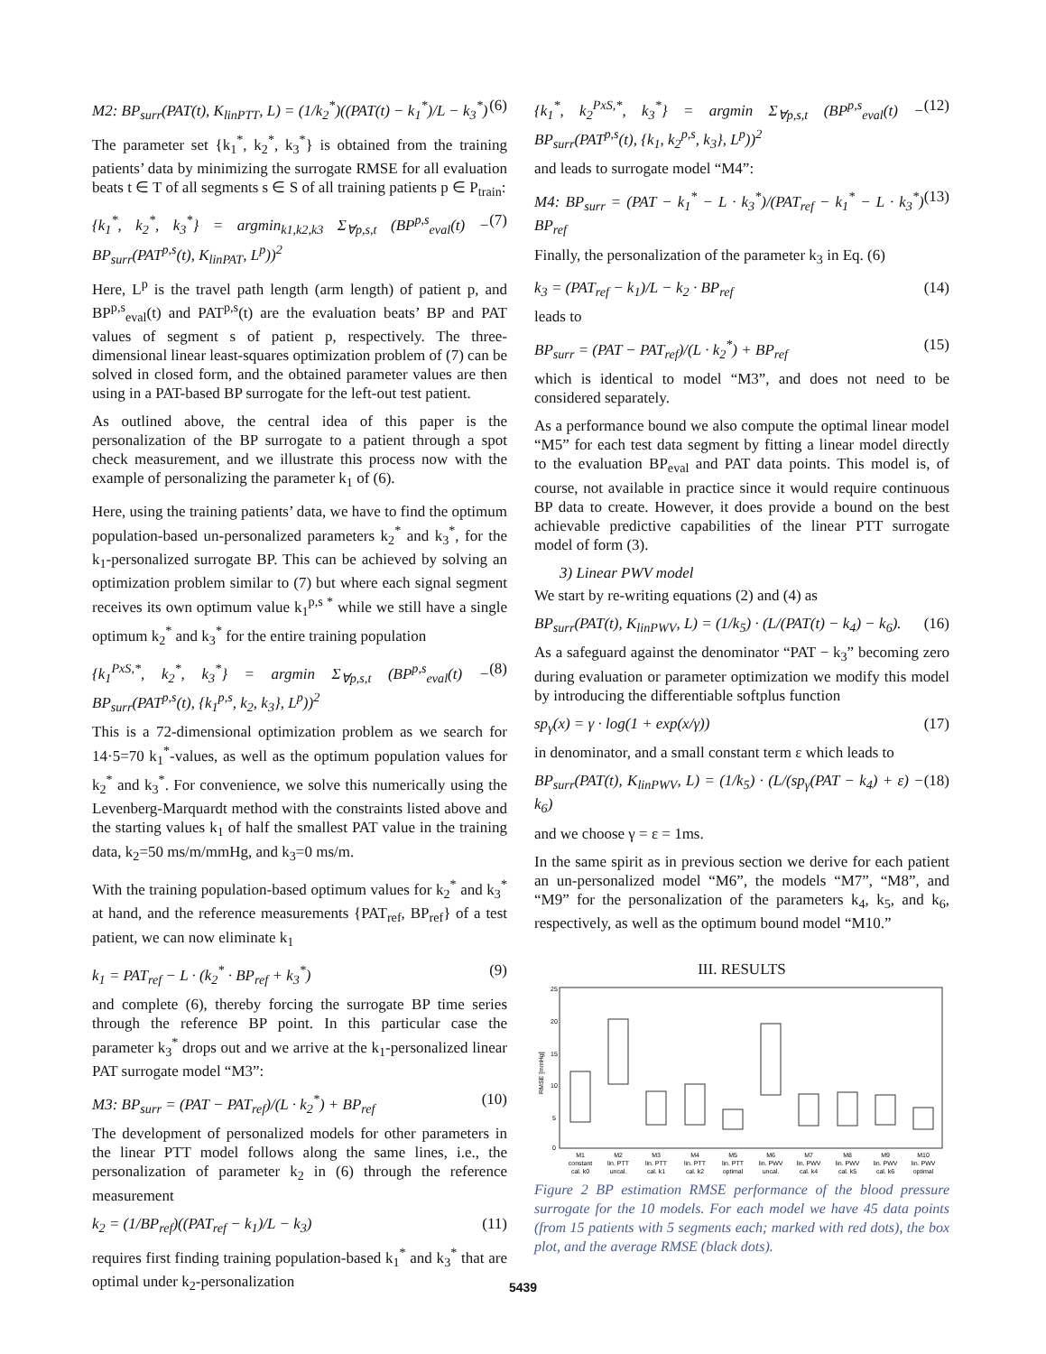M2: BP<sub>surr</sub>(PAT(t), K<sub>linPTT</sub>, L) = (1/k<sub>2</sub><sup>*</sup>)((PAT(t) − k<sub>1</sub><sup>*</sup>)/L − k<sub>3</sub><sup>*</sup>) (6)
The parameter set {k<sub>1</sub><sup>*</sup>, k<sub>2</sub><sup>*</sup>, k<sub>3</sub><sup>*</sup>} is obtained from the training patients’ data by minimizing the surrogate RMSE for all evaluation beats t ∈ T of all segments s ∈ S of all training patients p ∈ P<sub>train</sub>:
{k<sub>1</sub><sup>*</sup>, k<sub>2</sub><sup>*</sup>, k<sub>3</sub><sup>*</sup>} = argmin<sub>k1,k2,k3</sub> Σ<sub>∀p,s,t</sub> (BP<sup>p,s</sup><sub>eval</sub>(t) − BP<sub>surr</sub>(PAT<sup>p,s</sup>(t), K<sub>linPAT</sub>, L<sup>p</sup>))<sup>2</sup> (7)
Here, L<sup>p</sup> is the travel path length (arm length) of patient p, and BP<sup>p,s</sup><sub>eval</sub>(t) and PAT<sup>p,s</sup>(t) are the evaluation beats’ BP and PAT values of segment s of patient p, respectively. The three-dimensional linear least-squares optimization problem of (7) can be solved in closed form, and the obtained parameter values are then using in a PAT-based BP surrogate for the left-out test patient.
As outlined above, the central idea of this paper is the personalization of the BP surrogate to a patient through a spot check measurement, and we illustrate this process now with the example of personalizing the parameter k<sub>1</sub> of (6).
Here, using the training patients’ data, we have to find the optimum population-based un-personalized parameters k<sub>2</sub><sup>*</sup> and k<sub>3</sub><sup>*</sup>, for the k<sub>1</sub>-personalized surrogate BP. This can be achieved by solving an optimization problem similar to (7) but where each signal segment receives its own optimum value k<sub>1</sub><sup>p,s *</sup> while we still have a single optimum k<sub>2</sub><sup>*</sup> and k<sub>3</sub><sup>*</sup> for the entire training population
{k<sub>1</sub><sup>PxS,*</sup>, k<sub>2</sub><sup>*</sup>, k<sub>3</sub><sup>*</sup>} = argmin Σ<sub>∀p,s,t</sub> (BP<sup>p,s</sup><sub>eval</sub>(t) − BP<sub>surr</sub>(PAT<sup>p,s</sup>(t), {k<sub>1</sub><sup>p,s</sup>, k<sub>2</sub>, k<sub>3</sub>}, L<sup>p</sup>))<sup>2</sup> (8)
This is a 72-dimensional optimization problem as we search for 14·5=70 k<sub>1</sub><sup>*</sup>-values, as well as the optimum population values for k<sub>2</sub><sup>*</sup> and k<sub>3</sub><sup>*</sup>. For convenience, we solve this numerically using the Levenberg-Marquardt method with the constraints listed above and the starting values k<sub>1</sub> of half the smallest PAT value in the training data, k<sub>2</sub>=50 ms/m/mmHg, and k<sub>3</sub>=0 ms/m.
With the training population-based optimum values for k<sub>2</sub><sup>*</sup> and k<sub>3</sub><sup>*</sup> at hand, and the reference measurements {PAT<sub>ref</sub>, BP<sub>ref</sub>} of a test patient, we can now eliminate k<sub>1</sub>
k<sub>1</sub> = PAT<sub>ref</sub> − L · (k<sub>2</sub><sup>*</sup> · BP<sub>ref</sub> + k<sub>3</sub><sup>*</sup>) (9)
and complete (6), thereby forcing the surrogate BP time series through the reference BP point. In this particular case the parameter k<sub>3</sub><sup>*</sup> drops out and we arrive at the k<sub>1</sub>-personalized linear PAT surrogate model “M3”:
M3: BP<sub>surr</sub> = (PAT − PAT<sub>ref</sub>)/(L · k<sub>2</sub><sup>*</sup>) + BP<sub>ref</sub> (10)
The development of personalized models for other parameters in the linear PTT model follows along the same lines, i.e., the personalization of parameter k<sub>2</sub> in (6) through the reference measurement
k<sub>2</sub> = (1/BP<sub>ref</sub>)((PAT<sub>ref</sub> − k<sub>1</sub>)/L − k<sub>3</sub>) (11)
requires first finding training population-based k<sub>1</sub><sup>*</sup> and k<sub>3</sub><sup>*</sup> that are optimal under k<sub>2</sub>-personalization
{k<sub>1</sub><sup>*</sup>, k<sub>2</sub><sup>PxS,*</sup>, k<sub>3</sub><sup>*</sup>} = argmin Σ<sub>∀p,s,t</sub> (BP<sup>p,s</sup><sub>eval</sub>(t) − BP<sub>surr</sub>(PAT<sup>p,s</sup>(t), {k<sub>1</sub>, k<sub>2</sub><sup>p,s</sup>, k<sub>3</sub>}, L<sup>p</sup>))<sup>2</sup> (12)
and leads to surrogate model “M4”:
M4: BP<sub>surr</sub> = (PAT − k<sub>1</sub><sup>*</sup> − L · k<sub>3</sub><sup>*</sup>)/(PAT<sub>ref</sub> − k<sub>1</sub><sup>*</sup> − L · k<sub>3</sub><sup>*</sup>) BP<sub>ref</sub> (13)
Finally, the personalization of the parameter k<sub>3</sub> in Eq. (6)
k<sub>3</sub> = (PAT<sub>ref</sub> − k<sub>1</sub>)/L − k<sub>2</sub> · BP<sub>ref</sub> (14)
leads to
BP<sub>surr</sub> = (PAT − PAT<sub>ref</sub>)/(L · k<sub>2</sub><sup>*</sup>) + BP<sub>ref</sub> (15)
which is identical to model “M3”, and does not need to be considered separately.
As a performance bound we also compute the optimal linear model “M5” for each test data segment by fitting a linear model directly to the evaluation BP<sub>eval</sub> and PAT data points. This model is, of course, not available in practice since it would require continuous BP data to create. However, it does provide a bound on the best achievable predictive capabilities of the linear PTT surrogate model of form (3).
3) Linear PWV model
We start by re-writing equations (2) and (4) as
BP<sub>surr</sub>(PAT(t), K<sub>linPWV</sub>, L) = (1/k<sub>5</sub>) · (L/(PAT(t) − k<sub>4</sub>) − k<sub>6</sub>). (16)
As a safeguard against the denominator “PAT − k<sub>3</sub>” becoming zero during evaluation or parameter optimization we modify this model by introducing the differentiable softplus function
sp<sub>γ</sub>(x) = γ · log(1 + exp(x/γ)) (17)
in denominator, and a small constant term ε which leads to
BP<sub>surr</sub>(PAT(t), K<sub>linPWV</sub>, L) = (1/k<sub>5</sub>) · (L/(sp<sub>γ</sub>(PAT − k<sub>4</sub>) + ε) − k<sub>6</sub>) (18)
and we choose γ = ε = 1ms.
In the same spirit as in previous section we derive for each patient an un-personalized model “M6”, the models “M7”, “M8”, and “M9” for the personalization of the parameters k<sub>4</sub>, k<sub>5</sub>, and k<sub>6</sub>, respectively, as well as the optimum bound model “M10.”
III. RESULTS
25
20
15
10
5
0
RMSE [mmHg]
M1
M2
M3
M4
M5
M6
M7
M8
M9
M10
constant
lin. PTT
lin. PTT
lin. PTT
lin. PTT
lin. PWV
lin. PWV
lin. PWV
lin. PWV
lin. PWV
cal. k0
uncal.
cal. k1
cal. k2
optimal
uncal.
cal. k4
cal. k5
cal. k6
optimal
Figure 2 BP estimation RMSE performance of the blood pressure surrogate for the 10 models. For each model we have 45 data points (from 15 patients with 5 segments each; marked with red dots), the box plot, and the average RMSE (black dots).
5439